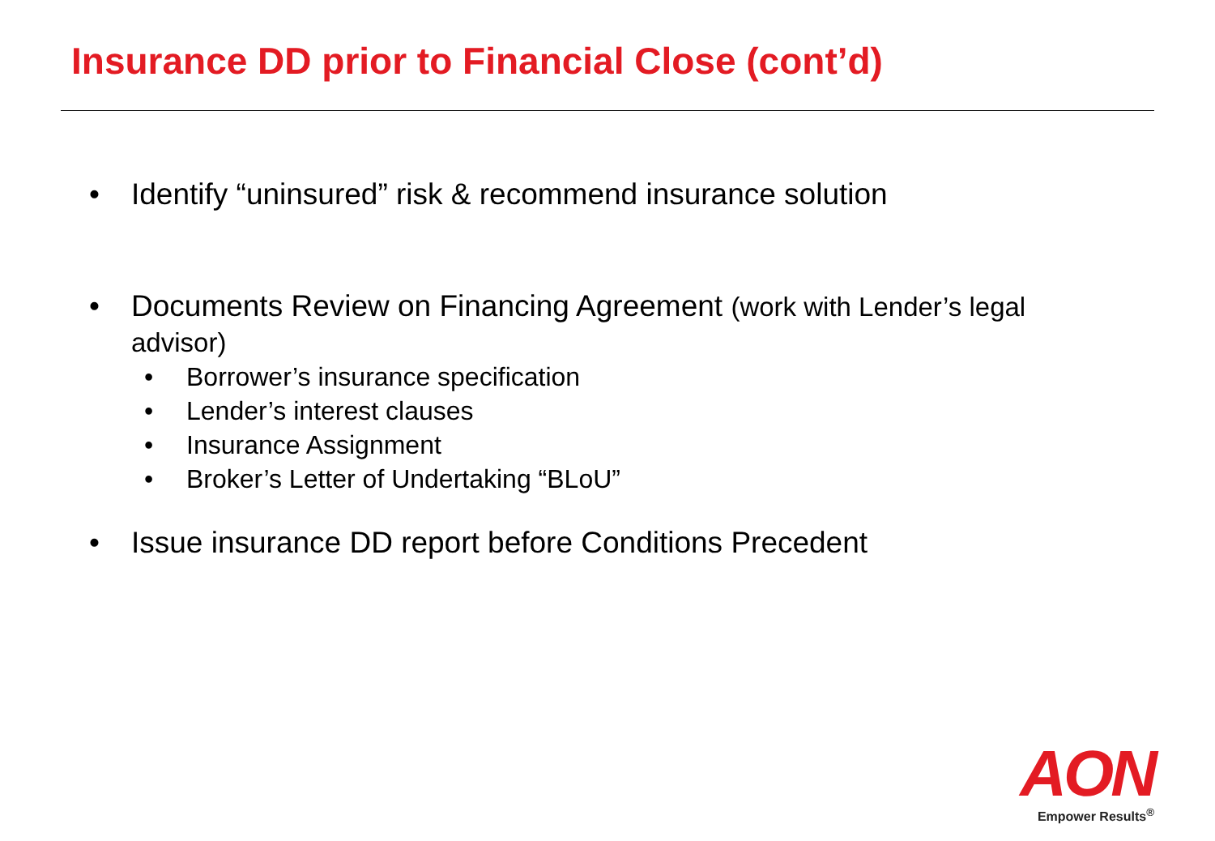Insurance DD prior to Financial Close (cont’d)
• Identify “uninsured” risk & recommend insurance solution
• Documents Review on Financing Agreement (work with Lender’s legal advisor)
• Borrower’s insurance specification
• Lender’s interest clauses
• Insurance Assignment
• Broker’s Letter of Undertaking “BLoU”
• Issue insurance DD report before Conditions Precedent
AON
Empower Results<sup>®</sup>